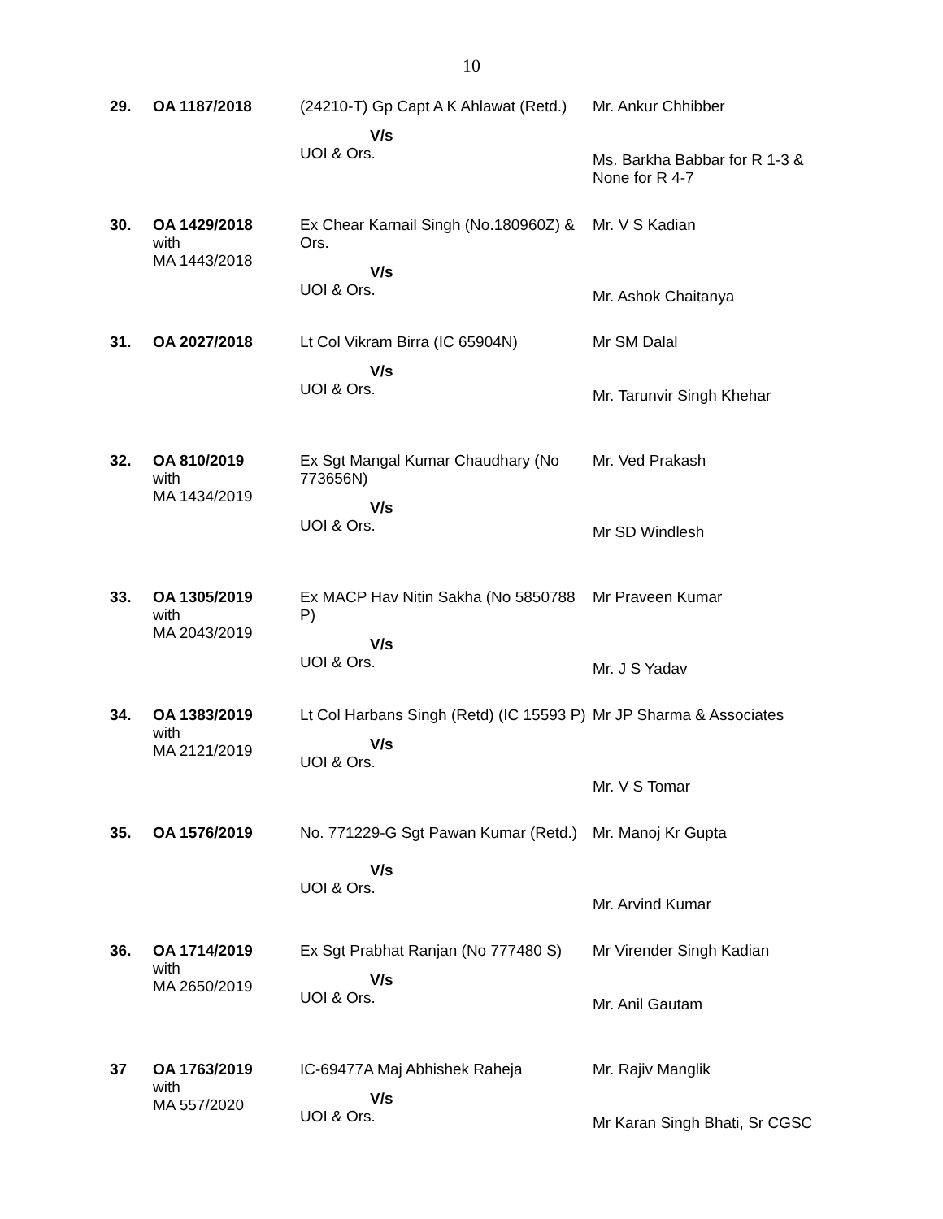10
| 29. | OA 1187/2018 | (24210-T) Gp Capt A K Ahlawat (Retd.) | Mr. Ankur Chhibber |
| | | V/s UOI & Ors. | Ms. Barkha Babbar for R 1-3 & None for R 4-7 |
| 30. | ​ OA 1429/2018 with MA 1443/2018 | Ex Chear Karnail Singh (No.180960Z) & Ors. V/s UOI & Ors. | Mr. V S Kadian Mr. Ashok Chaitanya |
| 31. | OA 2027/2018 | Lt Col Vikram Birra (IC 65904N) V/s UOI & Ors. | Mr SM Dalal Mr. Tarunvir Singh Khehar |
| 32. | OA 810/2019 with MA 1434/2019 | Ex Sgt Mangal Kumar Chaudhary (No 773656N) V/s UOI & Ors. | Mr. Ved Prakash Mr SD Windlesh |
| 33. | OA 1305/2019 with MA 2043/2019 | Ex MACP Hav Nitin Sakha (No 5850788 P) V/s UOI & Ors. | Mr Praveen Kumar Mr. J S Yadav |
| 34. | OA 1383/2019 with MA 2121/2019 | Lt Col Harbans Singh (Retd) (IC 15593 P) V/s UOI & Ors. | Mr JP Sharma & Associates Mr. V S Tomar |
| 35. | OA 1576/2019 | No. 771229-G Sgt Pawan Kumar (Retd.) V/s UOI & Ors. | Mr. Manoj Kr Gupta Mr. Arvind Kumar |
| 36. | OA 1714/2019 with MA 2650/2019 | Ex Sgt Prabhat Ranjan (No 777480 S) V/s UOI & Ors. | Mr Virender Singh Kadian Mr. Anil Gautam |
| 37 | OA 1763/2019 with MA 557/2020 | IC-69477A Maj Abhishek Raheja V/s UOI & Ors. | Mr. Rajiv Manglik Mr Karan Singh Bhati, Sr CGSC |